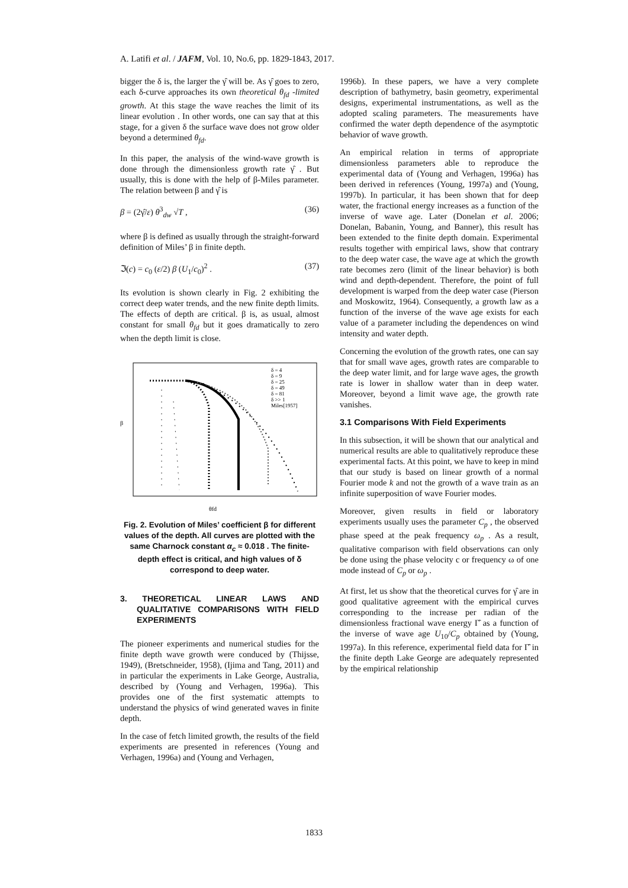A. Latifi et al. / JAFM, Vol. 10, No.6, pp. 1829-1843, 2017.
bigger the δ is, the larger the γ̂ will be. As γ̂ goes to zero, each δ-curve approaches its own theoretical θ<sub>fd</sub> -limited growth. At this stage the wave reaches the limit of its linear evolution . In other words, one can say that at this stage, for a given δ the surface wave does not grow older beyond a determined θ<sub>fd</sub>.
In this paper, the analysis of the wind-wave growth is done through the dimensionless growth rate γ̂ . But usually, this is done with the help of β-Miles parameter. The relation between β and γ̂ is
β = (2γ̂/ε) θ<sup>3</sup><sub>dw</sub> √T , (36)
where β is defined as usually through the straight-forward definition of Miles’ β in finite depth.
ℑ(c) = c<sub>0</sub> (ε/2) β (U<sub>1</sub>/c<sub>0</sub>)<sup>2</sup> . (37)
Its evolution is shown clearly in Fig. 2 exhibiting the correct deep water trends, and the new finite depth limits. The effects of depth are critical. β is, as usual, almost constant for small θ<sub>fd</sub> but it goes dramatically to zero when the depth limit is close.
θfd
δ = 4
δ = 9
δ = 25
δ = 49
δ = 81
δ >> 1
Miles[1957]
β
Fig. 2. Evolution of Miles’ coefficient β for different values of the depth. All curves are plotted with the same Charnock constant α<sub>c</sub> ≈ 0.018 . The finite-depth effect is critical, and high values of δ correspond to deep water.
3. THEORETICAL LINEAR LAWS AND QUALITATIVE COMPARISONS WITH FIELD EXPERIMENTS
The pioneer experiments and numerical studies for the finite depth wave growth were conduced by (Thijsse, 1949), (Bretschneider, 1958), (Ijima and Tang, 2011) and in particular the experiments in Lake George, Australia, described by (Young and Verhagen, 1996a). This provides one of the first systematic attempts to understand the physics of wind generated waves in finite depth.
In the case of fetch limited growth, the results of the field experiments are presented in references (Young and Verhagen, 1996a) and (Young and Verhagen,
1996b). In these papers, we have a very complete description of bathymetry, basin geometry, experimental designs, experimental instrumentations, as well as the adopted scaling parameters. The measurements have confirmed the water depth dependence of the asymptotic behavior of wave growth.
An empirical relation in terms of appropriate dimensionless parameters able to reproduce the experimental data of (Young and Verhagen, 1996a) has been derived in references (Young, 1997a) and (Young, 1997b). In particular, it has been shown that for deep water, the fractional energy increases as a function of the inverse of wave age. Later (Donelan et al. 2006; Donelan, Babanin, Young, and Banner), this result has been extended to the finite depth domain. Experimental results together with empirical laws, show that contrary to the deep water case, the wave age at which the growth rate becomes zero (limit of the linear behavior) is both wind and depth-dependent. Therefore, the point of full development is warped from the deep water case (Pierson and Moskowitz, 1964). Consequently, a growth law as a function of the inverse of the wave age exists for each value of a parameter including the dependences on wind intensity and water depth.
Concerning the evolution of the growth rates, one can say that for small wave ages, growth rates are comparable to the deep water limit, and for large wave ages, the growth rate is lower in shallow water than in deep water. Moreover, beyond a limit wave age, the growth rate vanishes.
3.1 Comparisons With Field Experiments
In this subsection, it will be shown that our analytical and numerical results are able to qualitatively reproduce these experimental facts. At this point, we have to keep in mind that our study is based on linear growth of a normal Fourier mode k and not the growth of a wave train as an infinite superposition of wave Fourier modes.
Moreover, given results in field or laboratory experiments usually uses the parameter C<sub>p</sub> , the observed phase speed at the peak frequency ω<sub>p</sub> . As a result, qualitative comparison with field observations can only be done using the phase velocity c or frequency ω of one mode instead of C<sub>p</sub> or ω<sub>p</sub> .
At first, let us show that the theoretical curves for γ̂ are in good qualitative agreement with the empirical curves corresponding to the increase per radian of the dimensionless fractional wave energy Γ̂ as a function of the inverse of wave age U<sub>10</sub>/C<sub>p</sub> obtained by (Young, 1997a). In this reference, experimental field data for Γ̂ in the finite depth Lake George are adequately represented by the empirical relationship
1833